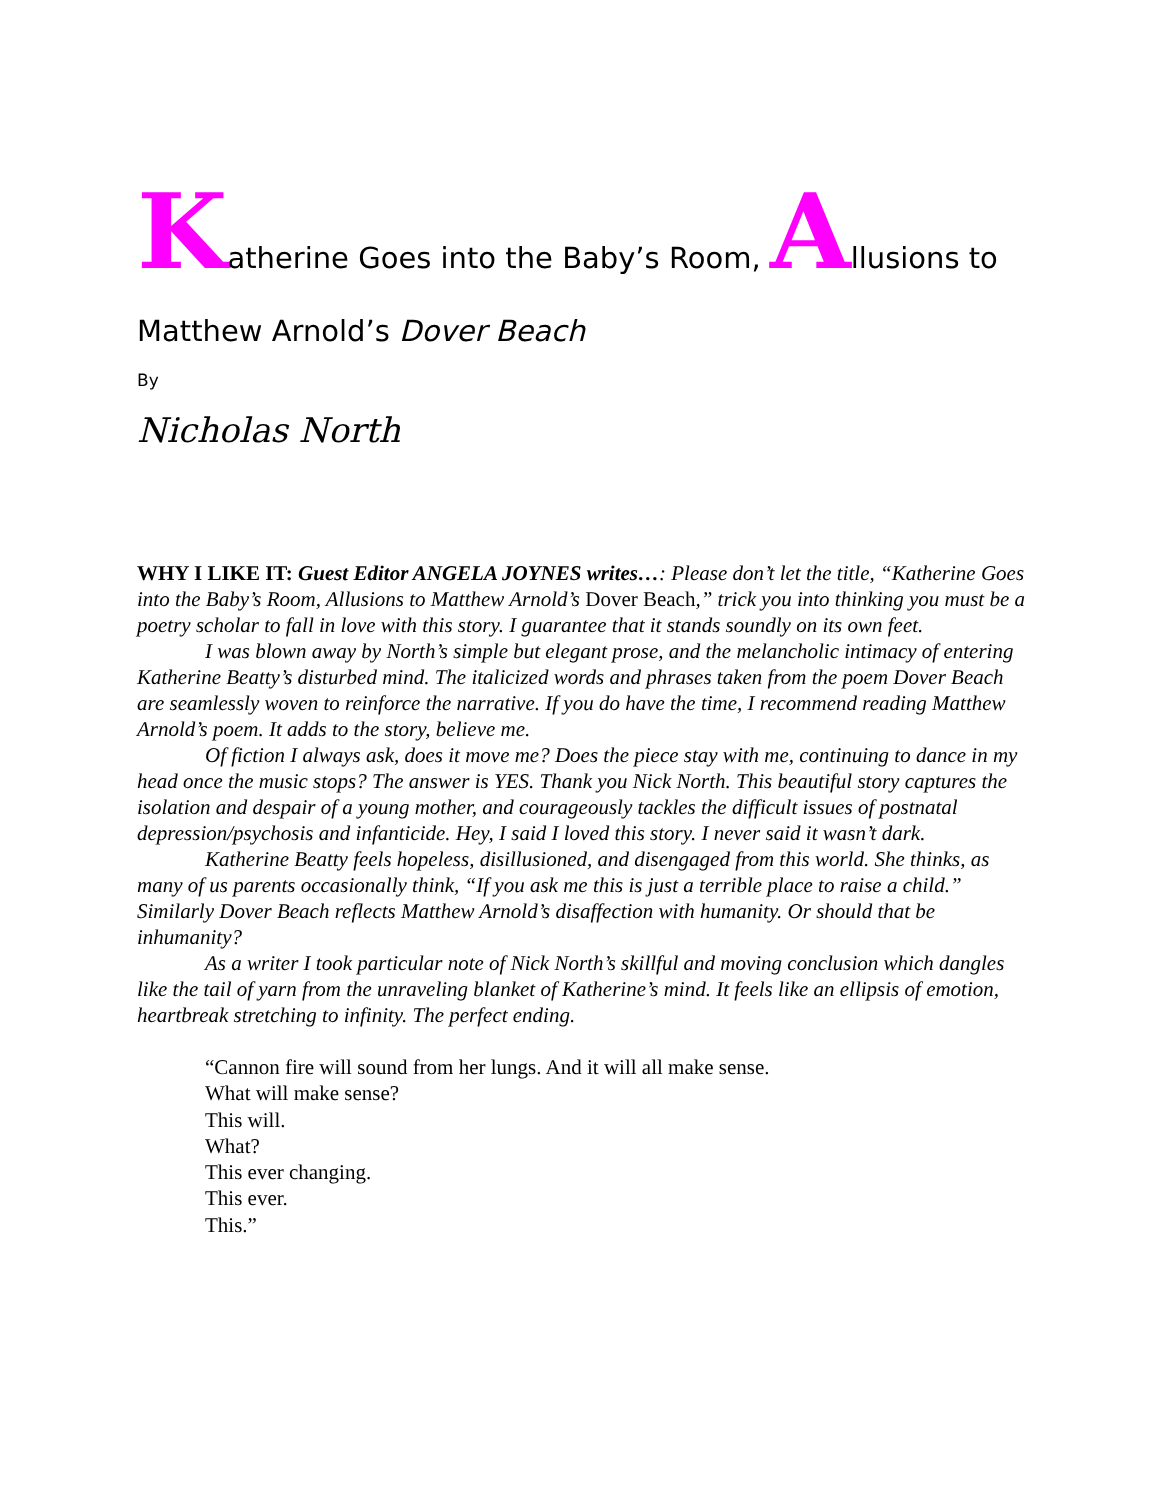Katherine Goes into the Baby’s Room, Allusions to
Matthew Arnold’s Dover Beach
By
Nicholas North
WHY I LIKE IT: Guest Editor ANGELA JOYNES writes…: Please don’t let the title, “Katherine Goes into the Baby’s Room, Allusions to Matthew Arnold’s Dover Beach,” trick you into thinking you must be a poetry scholar to fall in love with this story. I guarantee that it stands soundly on its own feet.
I was blown away by North’s simple but elegant prose, and the melancholic intimacy of entering Katherine Beatty’s disturbed mind. The italicized words and phrases taken from the poem Dover Beach are seamlessly woven to reinforce the narrative. If you do have the time, I recommend reading Matthew Arnold’s poem. It adds to the story, believe me.
Of fiction I always ask, does it move me? Does the piece stay with me, continuing to dance in my head once the music stops? The answer is YES. Thank you Nick North. This beautiful story captures the isolation and despair of a young mother, and courageously tackles the difficult issues of postnatal depression/psychosis and infanticide. Hey, I said I loved this story. I never said it wasn’t dark.
Katherine Beatty feels hopeless, disillusioned, and disengaged from this world. She thinks, as many of us parents occasionally think, “If you ask me this is just a terrible place to raise a child.” Similarly Dover Beach reflects Matthew Arnold’s disaffection with humanity. Or should that be inhumanity?
As a writer I took particular note of Nick North’s skillful and moving conclusion which dangles like the tail of yarn from the unraveling blanket of Katherine’s mind. It feels like an ellipsis of emotion, heartbreak stretching to infinity. The perfect ending.
“Cannon fire will sound from her lungs. And it will all make sense.
What will make sense?
This will.
What?
This ever changing.
This ever.
This.”